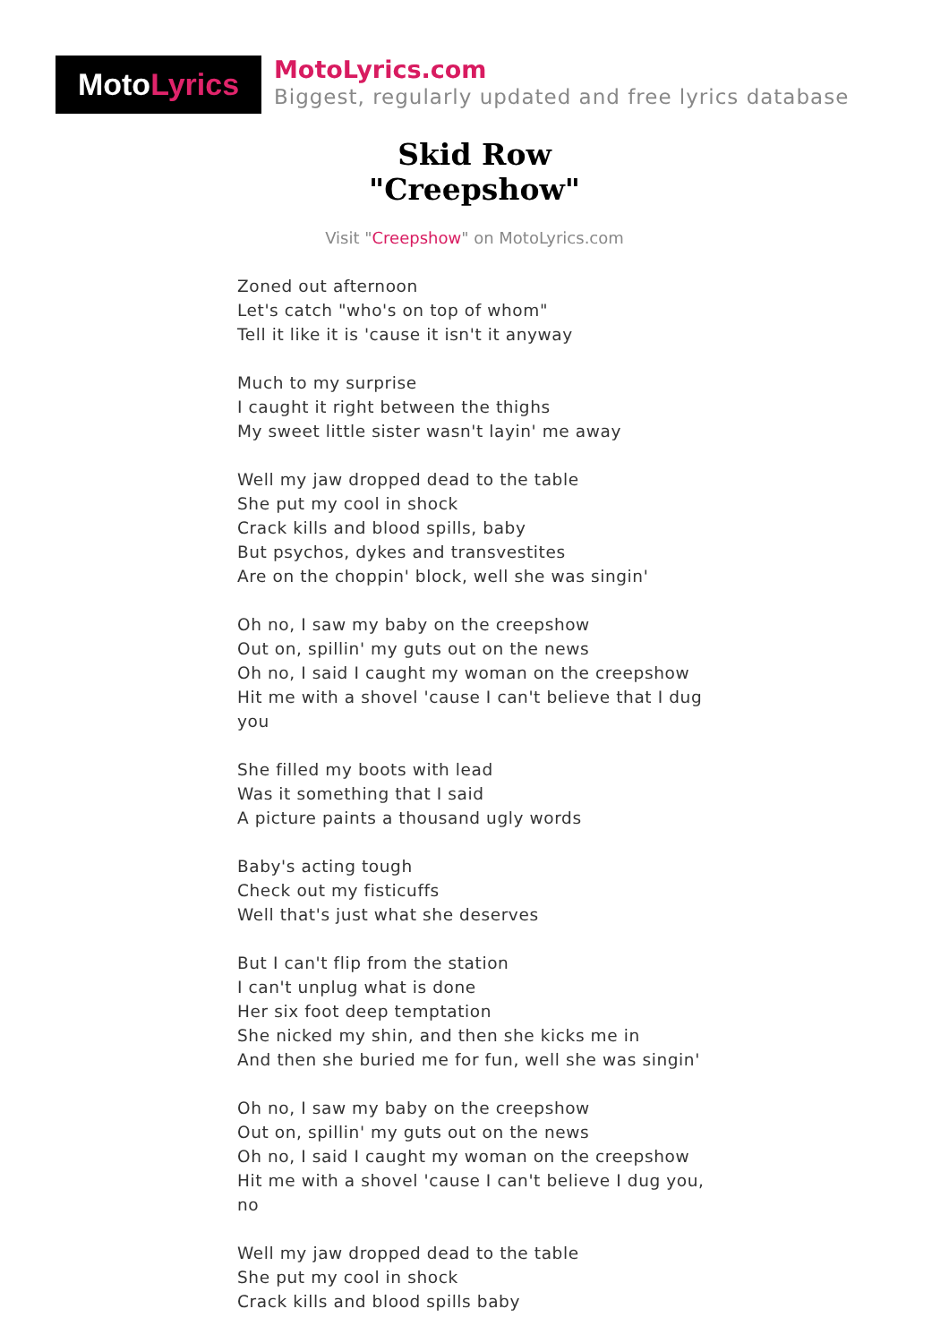Moto Lyrics
MotoLyrics.com
Biggest, regularly updated and free lyrics database
Skid Row
"Creepshow"
Visit "Creepshow" on MotoLyrics.com
Zoned out afternoon
Let's catch "who's on top of whom"
Tell it like it is 'cause it isn't it anyway
Much to my surprise
I caught it right between the thighs
My sweet little sister wasn't layin' me away
Well my jaw dropped dead to the table
She put my cool in shock
Crack kills and blood spills, baby
But psychos, dykes and transvestites
Are on the choppin' block, well she was singin'
Oh no, I saw my baby on the creepshow
Out on, spillin' my guts out on the news
Oh no, I said I caught my woman on the creepshow
Hit me with a shovel 'cause I can't believe that I dug you
She filled my boots with lead
Was it something that I said
A picture paints a thousand ugly words
Baby's acting tough
Check out my fisticuffs
Well that's just what she deserves
But I can't flip from the station
I can't unplug what is done
Her six foot deep temptation
She nicked my shin, and then she kicks me in
And then she buried me for fun, well she was singin'
Oh no, I saw my baby on the creepshow
Out on, spillin' my guts out on the news
Oh no, I said I caught my woman on the creepshow
Hit me with a shovel 'cause I can't believe I dug you, no
Well my jaw dropped dead to the table
She put my cool in shock
Crack kills and blood spills baby